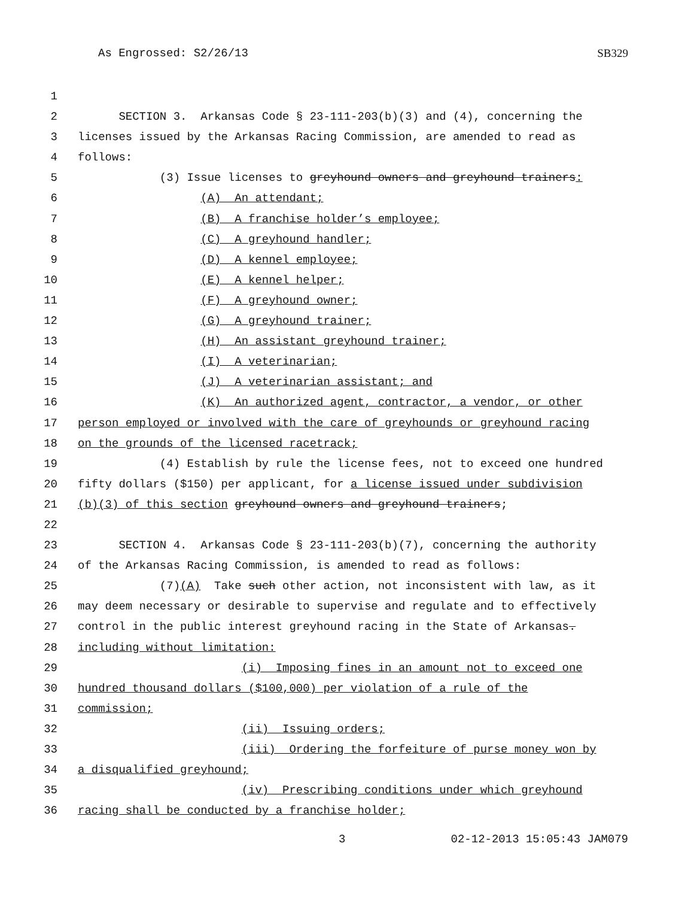As Engrossed: S2/26/13 SB329
1
2 SECTION 3. Arkansas Code § 23-111-203(b)(3) and (4), concerning the
3 licenses issued by the Arkansas Racing Commission, are amended to read as
4 follows:
5 (3) Issue licenses to greyhound owners and greyhound trainers:
6 (A) An attendant;
7 (B) A franchise holder’s employee;
8 (C) A greyhound handler;
9 (D) A kennel employee;
10 (E) A kennel helper;
11 (F) A greyhound owner;
12 (G) A greyhound trainer;
13 (H) An assistant greyhound trainer;
14 (I) A veterinarian;
15 (J) A veterinarian assistant; and
16 (K) An authorized agent, contractor, a vendor, or other
17 person employed or involved with the care of greyhounds or greyhound racing
18 on the grounds of the licensed racetrack;
19 (4) Establish by rule the license fees, not to exceed one hundred
20 fifty dollars ($150) per applicant, for a license issued under subdivision
21 (b)(3) of this section greyhound owners and greyhound trainers;
22
23 SECTION 4. Arkansas Code § 23-111-203(b)(7), concerning the authority
24 of the Arkansas Racing Commission, is amended to read as follows:
25 (7)(A) Take such other action, not inconsistent with law, as it
26 may deem necessary or desirable to supervise and regulate and to effectively
27 control in the public interest greyhound racing in the State of Arkansas.
28 including without limitation:
29 (i) Imposing fines in an amount not to exceed one
30 hundred thousand dollars ($100,000) per violation of a rule of the
31 commission;
32 (ii) Issuing orders;
33 (iii) Ordering the forfeiture of purse money won by
34 a disqualified greyhound;
35 (iv) Prescribing conditions under which greyhound
36 racing shall be conducted by a franchise holder;
3 02-12-2013 15:05:43 JAM079